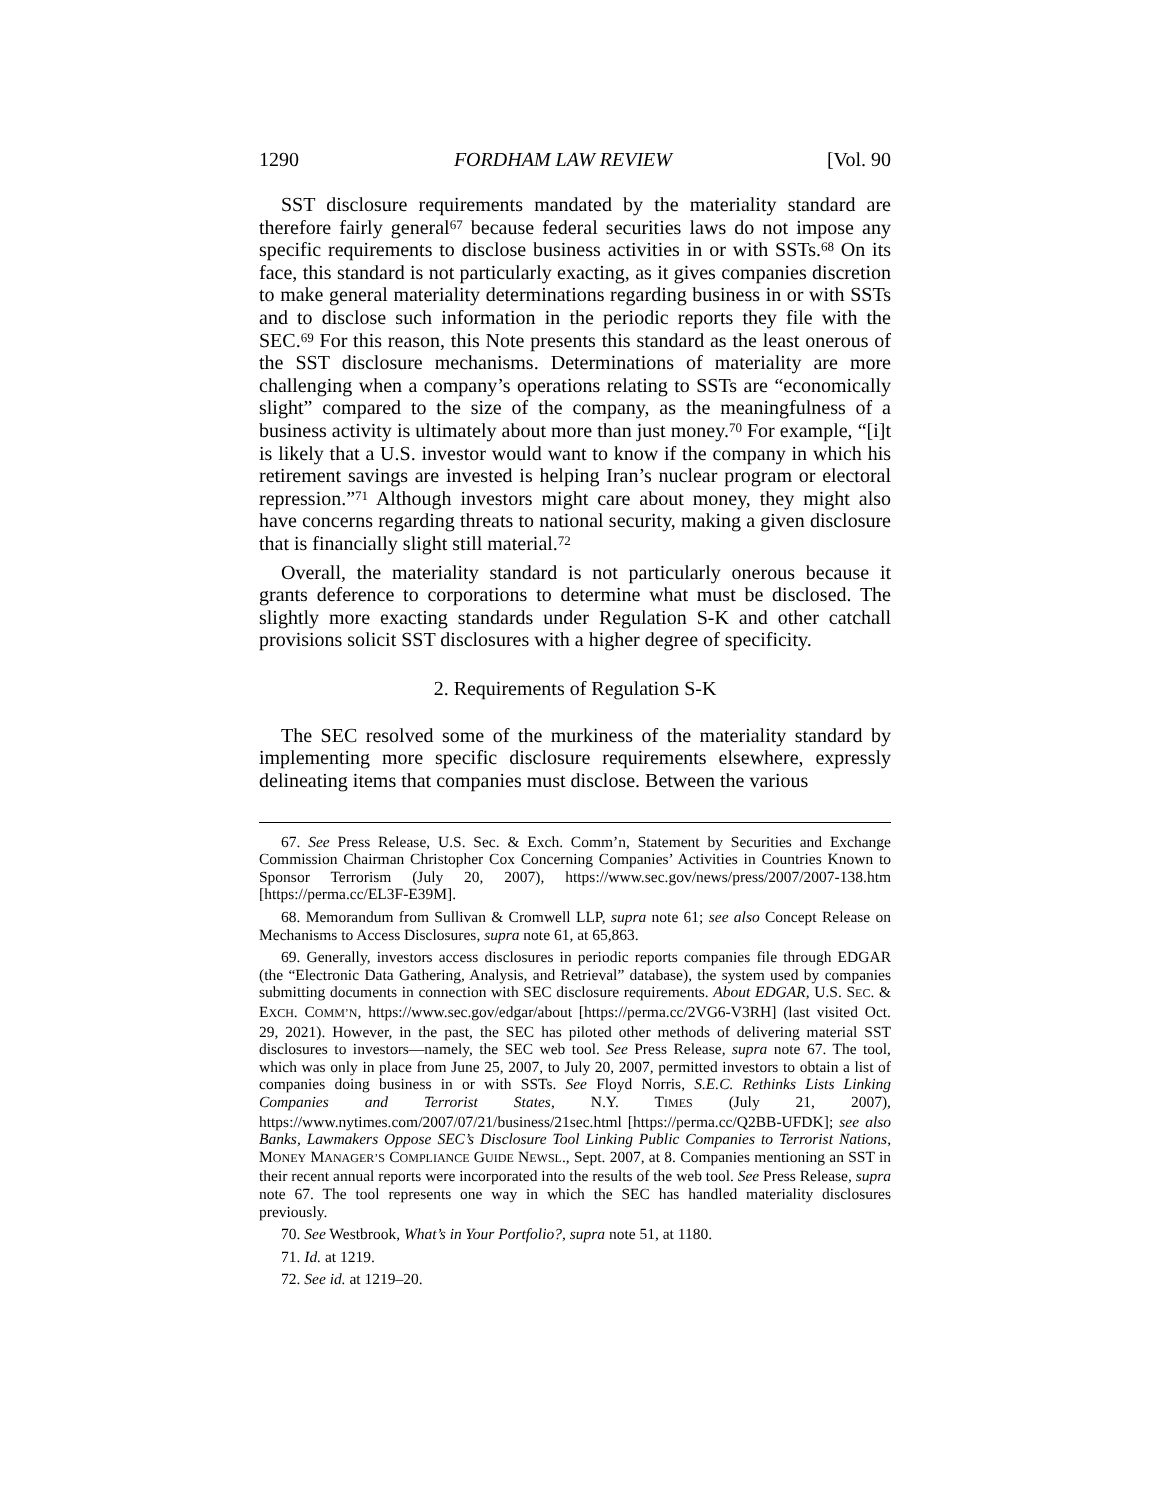1290 FORDHAM LAW REVIEW [Vol. 90
SST disclosure requirements mandated by the materiality standard are therefore fairly general<sup>67</sup> because federal securities laws do not impose any specific requirements to disclose business activities in or with SSTs.<sup>68</sup> On its face, this standard is not particularly exacting, as it gives companies discretion to make general materiality determinations regarding business in or with SSTs and to disclose such information in the periodic reports they file with the SEC.<sup>69</sup> For this reason, this Note presents this standard as the least onerous of the SST disclosure mechanisms. Determinations of materiality are more challenging when a company’s operations relating to SSTs are “economically slight” compared to the size of the company, as the meaningfulness of a business activity is ultimately about more than just money.<sup>70</sup> For example, “[i]t is likely that a U.S. investor would want to know if the company in which his retirement savings are invested is helping Iran’s nuclear program or electoral repression.”<sup>71</sup> Although investors might care about money, they might also have concerns regarding threats to national security, making a given disclosure that is financially slight still material.<sup>72</sup>
Overall, the materiality standard is not particularly onerous because it grants deference to corporations to determine what must be disclosed. The slightly more exacting standards under Regulation S-K and other catchall provisions solicit SST disclosures with a higher degree of specificity.
2. Requirements of Regulation S-K
The SEC resolved some of the murkiness of the materiality standard by implementing more specific disclosure requirements elsewhere, expressly delineating items that companies must disclose. Between the various
67. See Press Release, U.S. Sec. & Exch. Comm’n, Statement by Securities and Exchange Commission Chairman Christopher Cox Concerning Companies’ Activities in Countries Known to Sponsor Terrorism (July 20, 2007), https://www.sec.gov/news/press/2007/2007-138.htm [https://perma.cc/EL3F-E39M].
68. Memorandum from Sullivan & Cromwell LLP, supra note 61; see also Concept Release on Mechanisms to Access Disclosures, supra note 61, at 65,863.
69. Generally, investors access disclosures in periodic reports companies file through EDGAR (the “Electronic Data Gathering, Analysis, and Retrieval” database), the system used by companies submitting documents in connection with SEC disclosure requirements. About EDGAR, U.S. SEC. & EXCH. COMM’N, https://www.sec.gov/edgar/about [https://perma.cc/2VG6-V3RH] (last visited Oct. 29, 2021). However, in the past, the SEC has piloted other methods of delivering material SST disclosures to investors—namely, the SEC web tool. See Press Release, supra note 67. The tool, which was only in place from June 25, 2007, to July 20, 2007, permitted investors to obtain a list of companies doing business in or with SSTs. See Floyd Norris, S.E.C. Rethinks Lists Linking Companies and Terrorist States, N.Y. TIMES (July 21, 2007), https://www.nytimes.com/2007/07/21/business/21sec.html [https://perma.cc/Q2BB-UFDK]; see also Banks, Lawmakers Oppose SEC’s Disclosure Tool Linking Public Companies to Terrorist Nations, MONEY MANAGER’S COMPLIANCE GUIDE NEWSL., Sept. 2007, at 8. Companies mentioning an SST in their recent annual reports were incorporated into the results of the web tool. See Press Release, supra note 67. The tool represents one way in which the SEC has handled materiality disclosures previously.
70. See Westbrook, What’s in Your Portfolio?, supra note 51, at 1180.
71. Id. at 1219.
72. See id. at 1219–20.